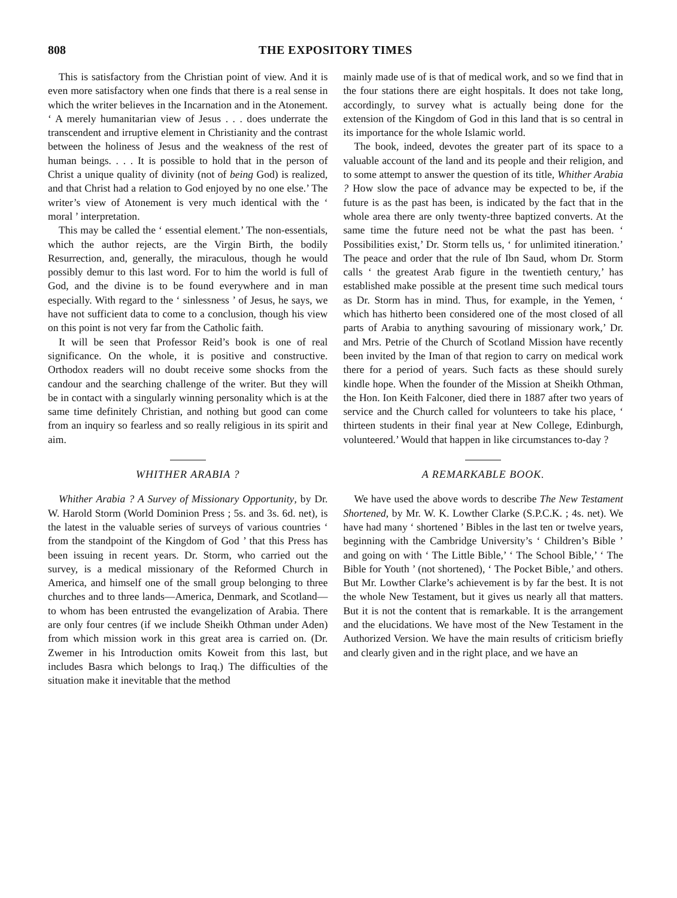808 THE EXPOSITORY TIMES
This is satisfactory from the Christian point of view. And it is even more satisfactory when one finds that there is a real sense in which the writer believes in the Incarnation and in the Atonement. ‘ A merely humanitarian view of Jesus . . . does underrate the transcendent and irruptive element in Christianity and the contrast between the holiness of Jesus and the weakness of the rest of human beings. . . . It is possible to hold that in the person of Christ a unique quality of divinity (not of being God) is realized, and that Christ had a relation to God enjoyed by no one else.’ The writer’s view of Atonement is very much identical with the ‘ moral ’ interpretation.
This may be called the ‘ essential element.’ The non-essentials, which the author rejects, are the Virgin Birth, the bodily Resurrection, and, generally, the miraculous, though he would possibly demur to this last word. For to him the world is full of God, and the divine is to be found everywhere and in man especially. With regard to the ‘ sinlessness ’ of Jesus, he says, we have not sufficient data to come to a conclusion, though his view on this point is not very far from the Catholic faith.
It will be seen that Professor Reid’s book is one of real significance. On the whole, it is positive and constructive. Orthodox readers will no doubt receive some shocks from the candour and the searching challenge of the writer. But they will be in contact with a singularly winning personality which is at the same time definitely Christian, and nothing but good can come from an inquiry so fearless and so really religious in its spirit and aim.
WHITHER ARABIA ?
Whither Arabia ? A Survey of Missionary Opportunity, by Dr. W. Harold Storm (World Dominion Press ; 5s. and 3s. 6d. net), is the latest in the valuable series of surveys of various countries ‘ from the standpoint of the Kingdom of God ’ that this Press has been issuing in recent years. Dr. Storm, who carried out the survey, is a medical missionary of the Reformed Church in America, and himself one of the small group belonging to three churches and to three lands—America, Denmark, and Scotland—to whom has been entrusted the evangelization of Arabia. There are only four centres (if we include Sheikh Othman under Aden) from which mission work in this great area is carried on. (Dr. Zwemer in his Introduction omits Koweit from this last, but includes Basra which belongs to Iraq.) The difficulties of the situation make it inevitable that the method
mainly made use of is that of medical work, and so we find that in the four stations there are eight hospitals. It does not take long, accordingly, to survey what is actually being done for the extension of the Kingdom of God in this land that is so central in its importance for the whole Islamic world.
The book, indeed, devotes the greater part of its space to a valuable account of the land and its people and their religion, and to some attempt to answer the question of its title, Whither Arabia ? How slow the pace of advance may be expected to be, if the future is as the past has been, is indicated by the fact that in the whole area there are only twenty-three baptized converts. At the same time the future need not be what the past has been. ‘ Possibilities exist,’ Dr. Storm tells us, ‘ for unlimited itineration.’ The peace and order that the rule of Ibn Saud, whom Dr. Storm calls ‘ the greatest Arab figure in the twentieth century,’ has established make possible at the present time such medical tours as Dr. Storm has in mind. Thus, for example, in the Yemen, ‘ which has hitherto been considered one of the most closed of all parts of Arabia to anything savouring of missionary work,’ Dr. and Mrs. Petrie of the Church of Scotland Mission have recently been invited by the Iman of that region to carry on medical work there for a period of years. Such facts as these should surely kindle hope. When the founder of the Mission at Sheikh Othman, the Hon. Ion Keith Falconer, died there in 1887 after two years of service and the Church called for volunteers to take his place, ‘ thirteen students in their final year at New College, Edinburgh, volunteered.’ Would that happen in like circumstances to-day ?
A REMARKABLE BOOK.
We have used the above words to describe The New Testament Shortened, by Mr. W. K. Lowther Clarke (S.P.C.K. ; 4s. net). We have had many ‘ shortened ’ Bibles in the last ten or twelve years, beginning with the Cambridge University’s ‘ Children’s Bible ’ and going on with ‘ The Little Bible,’ ‘ The School Bible,’ ‘ The Bible for Youth ’ (not shortened), ‘ The Pocket Bible,’ and others. But Mr. Lowther Clarke’s achievement is by far the best. It is not the whole New Testament, but it gives us nearly all that matters. But it is not the content that is remarkable. It is the arrangement and the elucidations. We have most of the New Testament in the Authorized Version. We have the main results of criticism briefly and clearly given and in the right place, and we have an